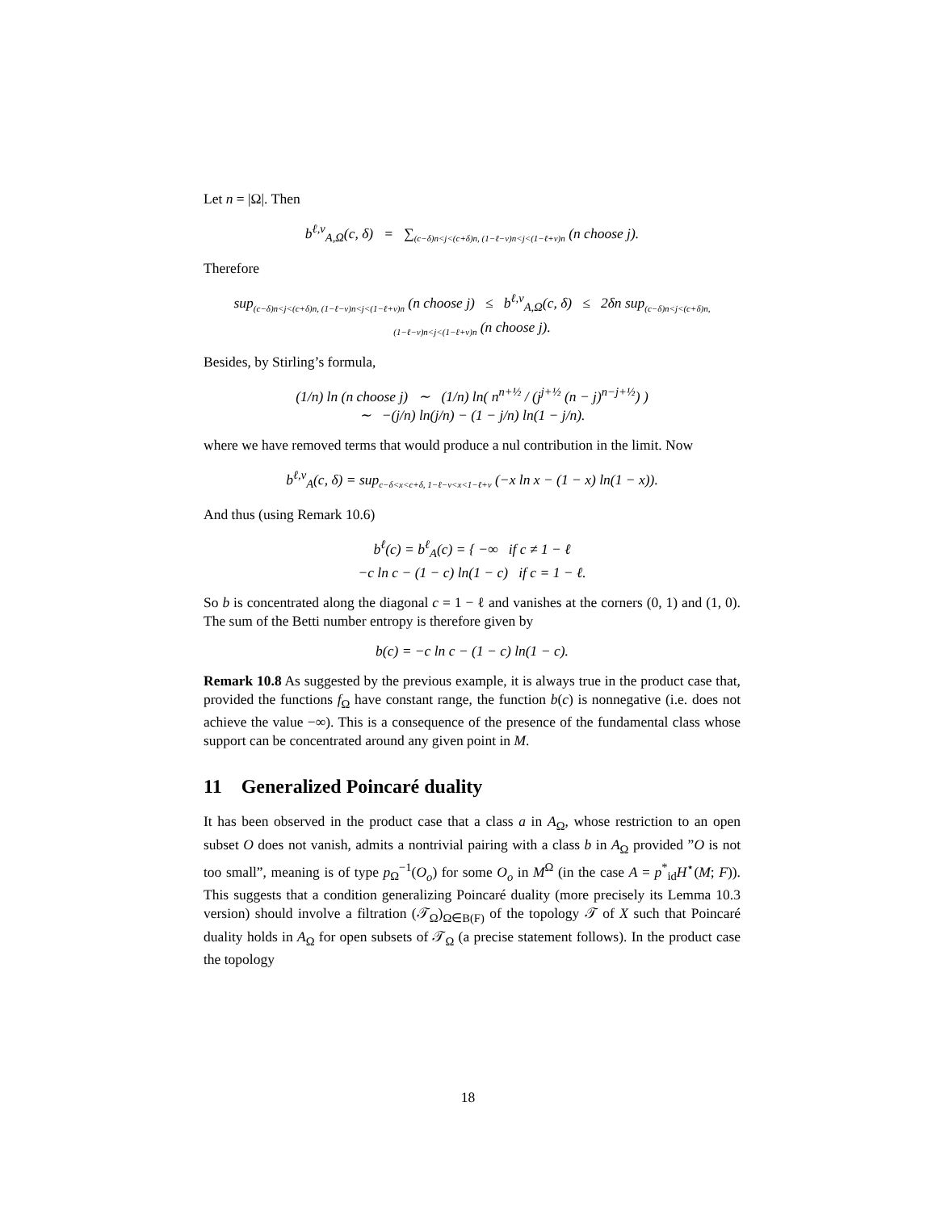Let n = |Ω|. Then
b<sup>ℓ,ν</sup><sub>A,Ω</sub>(c, δ) = ∑<sub>(c−δ)n<j<(c+δ)n, (1−ℓ−ν)n<j<(1−ℓ+ν)n</sub> (n choose j).
Therefore
sup<sub>(c−δ)n<j<(c+δ)n, (1−ℓ−ν)n<j<(1−ℓ+ν)n</sub> (n choose j) ≤ b<sup>ℓ,ν</sup><sub>A,Ω</sub>(c, δ) ≤ 2δn sup<sub>(c−δ)n<j<(c+δ)n, (1−ℓ−ν)n<j<(1−ℓ+ν)n</sub> (n choose j).
Besides, by Stirling’s formula,
(1/n) ln (n choose j) ∼ (1/n) ln( n<sup>n+½</sup> / (j<sup>j+½</sup> (n − j)<sup>n−j+½</sup>) )
∼ −(j/n) ln(j/n) − (1 − j/n) ln(1 − j/n).
where we have removed terms that would produce a nul contribution in the limit. Now
b<sup>ℓ,ν</sup><sub>A</sub>(c, δ) = sup<sub>c−δ<x<c+δ, 1−ℓ−ν<x<1−ℓ+ν</sub> (−x ln x − (1 − x) ln(1 − x)).
And thus (using Remark 10.6)
b<sup>ℓ</sup>(c) = b<sup>ℓ</sup><sub>A</sub>(c) = { −∞ if c ≠ 1 − ℓ
−c ln c − (1 − c) ln(1 − c) if c = 1 − ℓ.
So b is concentrated along the diagonal c = 1 − ℓ and vanishes at the corners (0, 1) and (1, 0). The sum of the Betti number entropy is therefore given by
b(c) = −c ln c − (1 − c) ln(1 − c).
Remark 10.8 As suggested by the previous example, it is always true in the product case that, provided the functions f<sub>Ω</sub> have constant range, the function b(c) is nonnegative (i.e. does not achieve the value −∞). This is a consequence of the presence of the fundamental class whose support can be concentrated around any given point in M.
11 Generalized Poincaré duality
It has been observed in the product case that a class a in A<sub>Ω</sub>, whose restriction to an open subset O does not vanish, admits a nontrivial pairing with a class b in A<sub>Ω</sub> provided ”O is not too small”, meaning is of type p<sub>Ω</sub><sup>−1</sup>(O<sub>o</sub>) for some O<sub>o</sub> in M<sup>Ω</sup> (in the case A = p<sup>*</sup><sub>id</sub>H<sup>⋆</sup>(M; F)). This suggests that a condition generalizing Poincaré duality (more precisely its Lemma 10.3 version) should involve a filtration (𝒯<sub>Ω</sub>)<sub>Ω∈B(F)</sub> of the topology 𝒯 of X such that Poincaré duality holds in A<sub>Ω</sub> for open subsets of 𝒯<sub>Ω</sub> (a precise statement follows). In the product case the topology
18